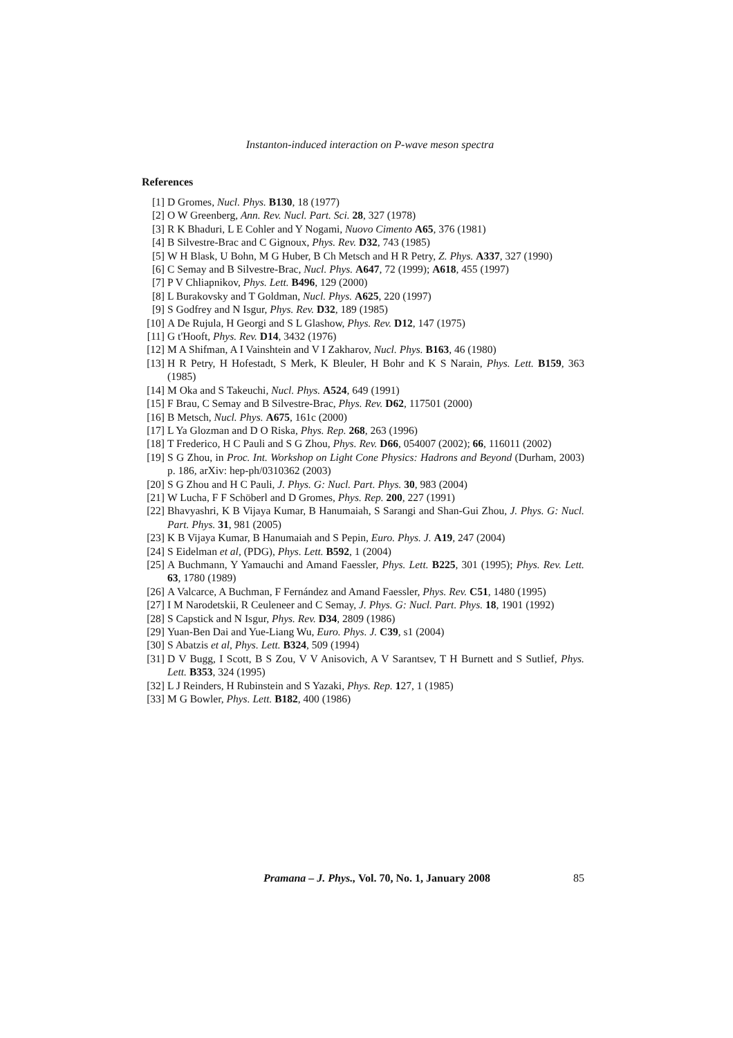Instanton-induced interaction on P-wave meson spectra
References
[1] D Gromes, Nucl. Phys. B130, 18 (1977)
[2] O W Greenberg, Ann. Rev. Nucl. Part. Sci. 28, 327 (1978)
[3] R K Bhaduri, L E Cohler and Y Nogami, Nuovo Cimento A65, 376 (1981)
[4] B Silvestre-Brac and C Gignoux, Phys. Rev. D32, 743 (1985)
[5] W H Blask, U Bohn, M G Huber, B Ch Metsch and H R Petry, Z. Phys. A337, 327 (1990)
[6] C Semay and B Silvestre-Brac, Nucl. Phys. A647, 72 (1999); A618, 455 (1997)
[7] P V Chliapnikov, Phys. Lett. B496, 129 (2000)
[8] L Burakovsky and T Goldman, Nucl. Phys. A625, 220 (1997)
[9] S Godfrey and N Isgur, Phys. Rev. D32, 189 (1985)
[10] A De Rujula, H Georgi and S L Glashow, Phys. Rev. D12, 147 (1975)
[11] G t'Hooft, Phys. Rev. D14, 3432 (1976)
[12] M A Shifman, A I Vainshtein and V I Zakharov, Nucl. Phys. B163, 46 (1980)
[13] H R Petry, H Hofestadt, S Merk, K Bleuler, H Bohr and K S Narain, Phys. Lett. B159, 363 (1985)
[14] M Oka and S Takeuchi, Nucl. Phys. A524, 649 (1991)
[15] F Brau, C Semay and B Silvestre-Brac, Phys. Rev. D62, 117501 (2000)
[16] B Metsch, Nucl. Phys. A675, 161c (2000)
[17] L Ya Glozman and D O Riska, Phys. Rep. 268, 263 (1996)
[18] T Frederico, H C Pauli and S G Zhou, Phys. Rev. D66, 054007 (2002); 66, 116011 (2002)
[19] S G Zhou, in Proc. Int. Workshop on Light Cone Physics: Hadrons and Beyond (Durham, 2003) p. 186, arXiv: hep-ph/0310362 (2003)
[20] S G Zhou and H C Pauli, J. Phys. G: Nucl. Part. Phys. 30, 983 (2004)
[21] W Lucha, F F Schöberl and D Gromes, Phys. Rep. 200, 227 (1991)
[22] Bhavyashri, K B Vijaya Kumar, B Hanumaiah, S Sarangi and Shan-Gui Zhou, J. Phys. G: Nucl. Part. Phys. 31, 981 (2005)
[23] K B Vijaya Kumar, B Hanumaiah and S Pepin, Euro. Phys. J. A19, 247 (2004)
[24] S Eidelman et al, (PDG), Phys. Lett. B592, 1 (2004)
[25] A Buchmann, Y Yamauchi and Amand Faessler, Phys. Lett. B225, 301 (1995); Phys. Rev. Lett. 63, 1780 (1989)
[26] A Valcarce, A Buchman, F Fernández and Amand Faessler, Phys. Rev. C51, 1480 (1995)
[27] I M Narodetskii, R Ceuleneer and C Semay, J. Phys. G: Nucl. Part. Phys. 18, 1901 (1992)
[28] S Capstick and N Isgur, Phys. Rev. D34, 2809 (1986)
[29] Yuan-Ben Dai and Yue-Liang Wu, Euro. Phys. J. C39, s1 (2004)
[30] S Abatzis et al, Phys. Lett. B324, 509 (1994)
[31] D V Bugg, I Scott, B S Zou, V V Anisovich, A V Sarantsev, T H Burnett and S Sutlief, Phys. Lett. B353, 324 (1995)
[32] L J Reinders, H Rubinstein and S Yazaki, Phys. Rep. 127, 1 (1985)
[33] M G Bowler, Phys. Lett. B182, 400 (1986)
Pramana – J. Phys., Vol. 70, No. 1, January 2008
85